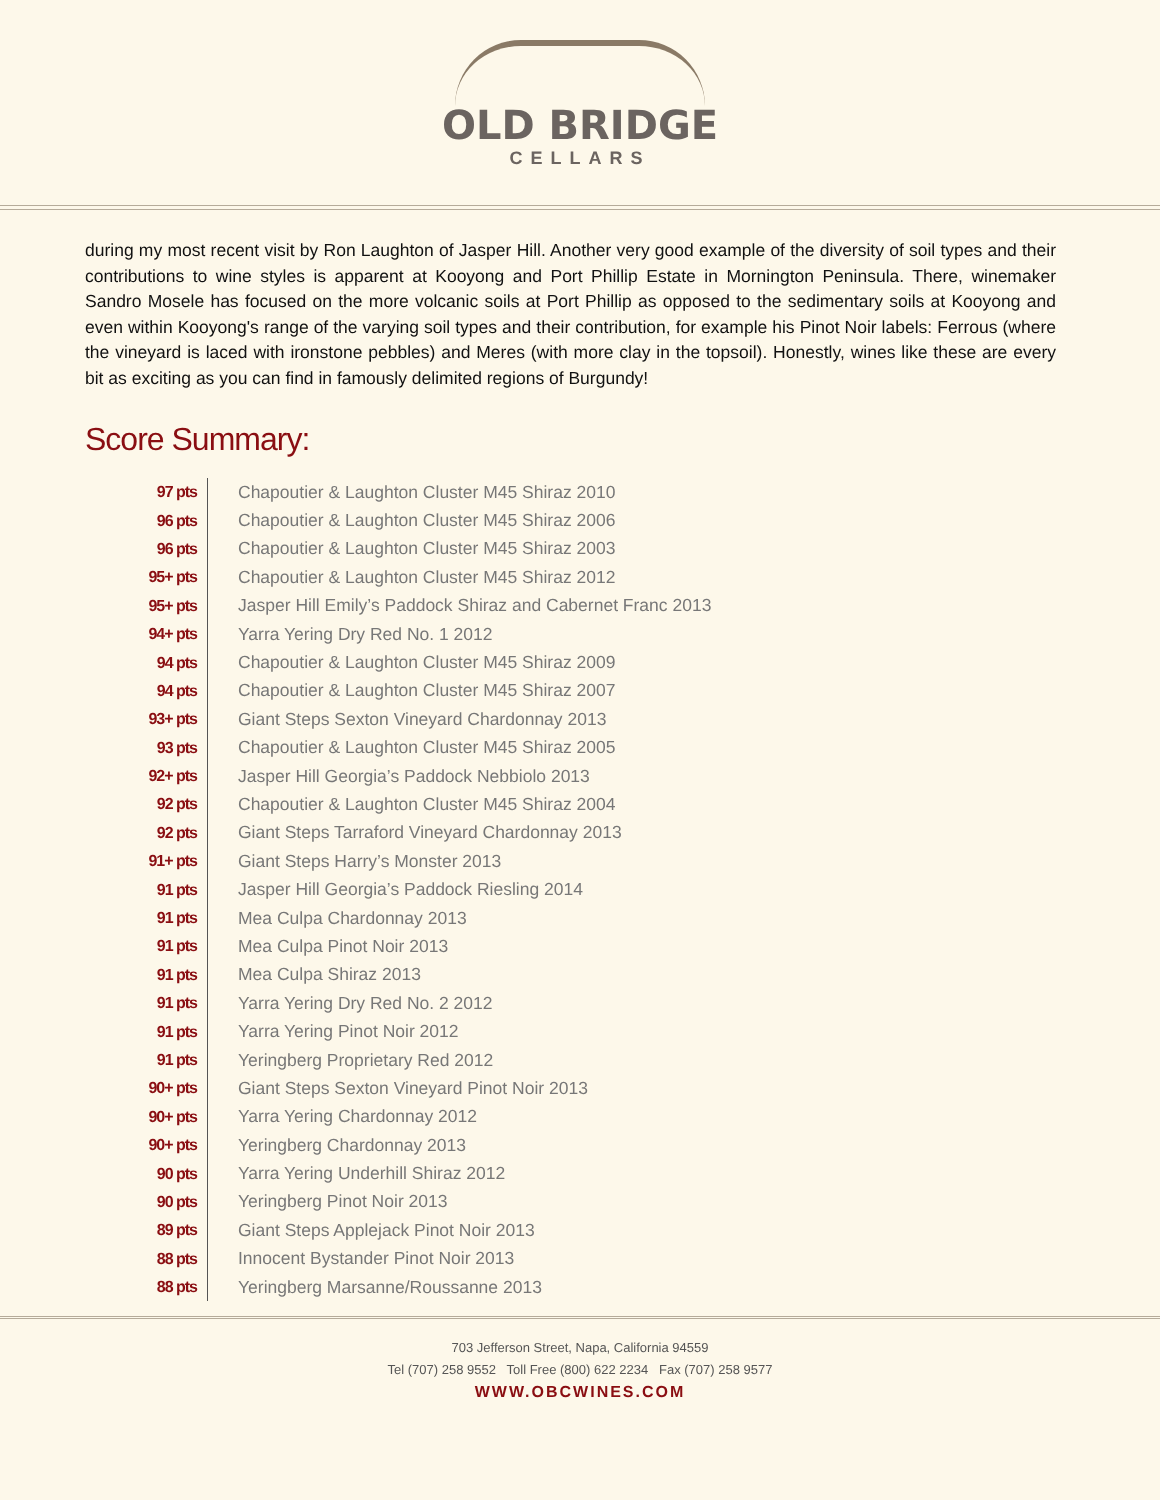OLD BRIDGE
CELLARS
during my most recent visit by Ron Laughton of Jasper Hill. Another very good example of the diversity of soil types and their contributions to wine styles is apparent at Kooyong and Port Phillip Estate in Mornington Peninsula. There, winemaker Sandro Mosele has focused on the more volcanic soils at Port Phillip as opposed to the sedimentary soils at Kooyong and even within Kooyong's range of the varying soil types and their contribution, for example his Pinot Noir labels: Ferrous (where the vineyard is laced with ironstone pebbles) and Meres (with more clay in the topsoil). Honestly, wines like these are every bit as exciting as you can find in famously delimited regions of Burgundy!
Score Summary:
| 97 pts | Chapoutier & Laughton Cluster M45 Shiraz 2010 |
| 96 pts | Chapoutier & Laughton Cluster M45 Shiraz 2006 |
| 96 pts | Chapoutier & Laughton Cluster M45 Shiraz 2003 |
| 95+ pts | Chapoutier & Laughton Cluster M45 Shiraz 2012 |
| 95+ pts | Jasper Hill Emily’s Paddock Shiraz and Cabernet Franc 2013 |
| 94+ pts | Yarra Yering Dry Red No. 1 2012 |
| 94 pts | Chapoutier & Laughton Cluster M45 Shiraz 2009 |
| 94 pts | Chapoutier & Laughton Cluster M45 Shiraz 2007 |
| 93+ pts | Giant Steps Sexton Vineyard Chardonnay 2013 |
| 93 pts | Chapoutier & Laughton Cluster M45 Shiraz 2005 |
| 92+ pts | Jasper Hill Georgia’s Paddock Nebbiolo 2013 |
| 92 pts | Chapoutier & Laughton Cluster M45 Shiraz 2004 |
| 92 pts | Giant Steps Tarraford Vineyard Chardonnay 2013 |
| 91+ pts | Giant Steps Harry’s Monster 2013 |
| 91 pts | Jasper Hill Georgia’s Paddock Riesling 2014 |
| 91 pts | Mea Culpa Chardonnay 2013 |
| 91 pts | Mea Culpa Pinot Noir 2013 |
| 91 pts | Mea Culpa Shiraz 2013 |
| 91 pts | Yarra Yering Dry Red No. 2 2012 |
| 91 pts | Yarra Yering Pinot Noir 2012 |
| 91 pts | Yeringberg Proprietary Red 2012 |
| 90+ pts | Giant Steps Sexton Vineyard Pinot Noir 2013 |
| 90+ pts | Yarra Yering Chardonnay 2012 |
| 90+ pts | Yeringberg Chardonnay 2013 |
| 90 pts | Yarra Yering Underhill Shiraz 2012 |
| 90 pts | Yeringberg Pinot Noir 2013 |
| 89 pts | Giant Steps Applejack Pinot Noir 2013 |
| 88 pts | Innocent Bystander Pinot Noir 2013 |
| 88 pts | Yeringberg Marsanne/Roussanne 2013 |
703 Jefferson Street, Napa, California 94559
Tel (707) 258 9552 Toll Free (800) 622 2234 Fax (707) 258 9577
WWW.OBCWINES.COM